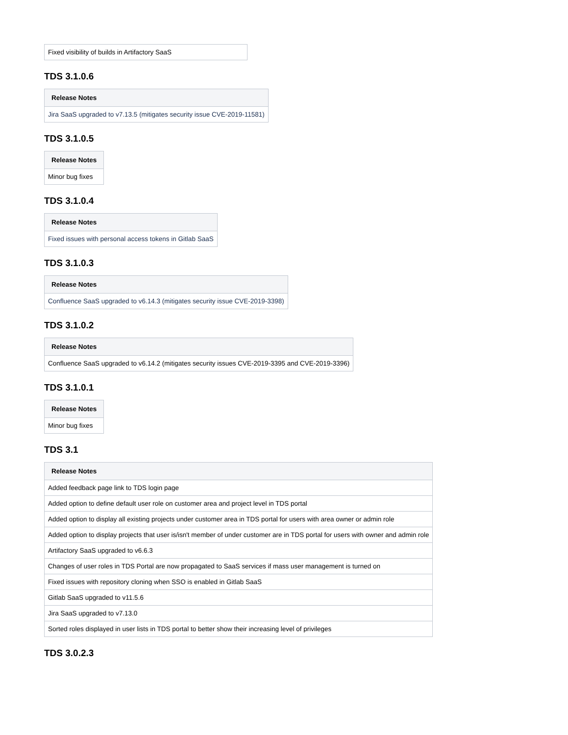| Fixed visibility of builds in Artifactory SaaS |
TDS 3.1.0.6
| Release Notes |
| --- |
| Jira SaaS upgraded to v7.13.5 (mitigates security issue CVE-2019-11581) |
TDS 3.1.0.5
| Release Notes |
| --- |
| Minor bug fixes |
TDS 3.1.0.4
| Release Notes |
| --- |
| Fixed issues with personal access tokens in Gitlab SaaS |
TDS 3.1.0.3
| Release Notes |
| --- |
| Confluence SaaS upgraded to v6.14.3 (mitigates security issue CVE-2019-3398) |
TDS 3.1.0.2
| Release Notes |
| --- |
| Confluence SaaS upgraded to v6.14.2 (mitigates security issues CVE-2019-3395 and CVE-2019-3396) |
TDS 3.1.0.1
| Release Notes |
| --- |
| Minor bug fixes |
TDS 3.1
| Release Notes |
| --- |
| Added feedback page link to TDS login page |
| Added option to define default user role on customer area and project level in TDS portal |
| Added option to display all existing projects under customer area in TDS portal for users with area owner or admin role |
| Added option to display projects that user is/isn't member of under customer are in TDS portal for users with owner and admin role |
| Artifactory SaaS upgraded to v6.6.3 |
| Changes of user roles in TDS Portal are now propagated to SaaS services if mass user management is turned on |
| Fixed issues with repository cloning when SSO is enabled in Gitlab SaaS |
| Gitlab SaaS upgraded to v11.5.6 |
| Jira SaaS upgraded to v7.13.0 |
| Sorted roles displayed in user lists in TDS portal to better show their increasing level of privileges |
TDS 3.0.2.3